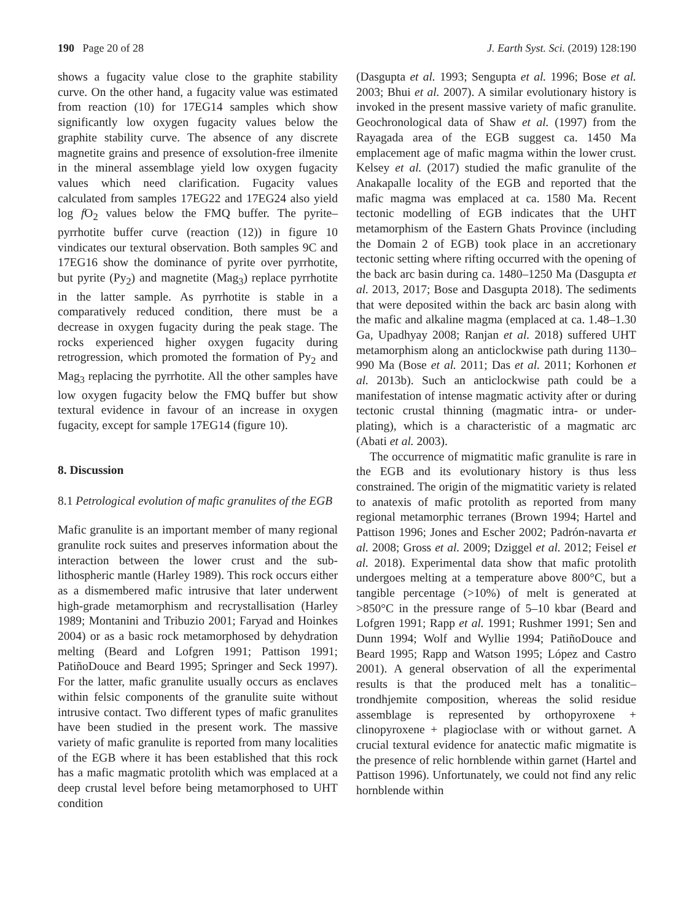190 Page 20 of 28 J. Earth Syst. Sci. (2019) 128:190
shows a fugacity value close to the graphite stability curve. On the other hand, a fugacity value was estimated from reaction (10) for 17EG14 samples which show significantly low oxygen fugacity values below the graphite stability curve. The absence of any discrete magnetite grains and presence of exsolution-free ilmenite in the mineral assemblage yield low oxygen fugacity values which need clarification. Fugacity values calculated from samples 17EG22 and 17EG24 also yield log f O<sub>2</sub> values below the FMQ buffer. The pyrite–pyrrhotite buffer curve (reaction (12)) in figure 10 vindicates our textural observation. Both samples 9C and 17EG16 show the dominance of pyrite over pyrrhotite, but pyrite (Py<sub>2</sub>) and magnetite (Mag<sub>3</sub>) replace pyrrhotite in the latter sample. As pyrrhotite is stable in a comparatively reduced condition, there must be a decrease in oxygen fugacity during the peak stage. The rocks experienced higher oxygen fugacity during retrogression, which promoted the formation of Py<sub>2</sub> and Mag<sub>3</sub> replacing the pyrrhotite. All the other samples have low oxygen fugacity below the FMQ buffer but show textural evidence in favour of an increase in oxygen fugacity, except for sample 17EG14 (figure 10).
8. Discussion
8.1 Petrological evolution of mafic granulites of the EGB
Mafic granulite is an important member of many regional granulite rock suites and preserves information about the interaction between the lower crust and the sub-lithospheric mantle (Harley 1989). This rock occurs either as a dismembered mafic intrusive that later underwent high-grade metamorphism and recrystallisation (Harley 1989; Montanini and Tribuzio 2001; Faryad and Hoinkes 2004) or as a basic rock metamorphosed by dehydration melting (Beard and Lofgren 1991; Pattison 1991; PatiñoDouce and Beard 1995; Springer and Seck 1997). For the latter, mafic granulite usually occurs as enclaves within felsic components of the granulite suite without intrusive contact. Two different types of mafic granulites have been studied in the present work. The massive variety of mafic granulite is reported from many localities of the EGB where it has been established that this rock has a mafic magmatic protolith which was emplaced at a deep crustal level before being metamorphosed to UHT condition
(Dasgupta et al. 1993; Sengupta et al. 1996; Bose et al. 2003; Bhui et al. 2007). A similar evolutionary history is invoked in the present massive variety of mafic granulite. Geochronological data of Shaw et al. (1997) from the Rayagada area of the EGB suggest ca. 1450 Ma emplacement age of mafic magma within the lower crust. Kelsey et al. (2017) studied the mafic granulite of the Anakapalle locality of the EGB and reported that the mafic magma was emplaced at ca. 1580 Ma. Recent tectonic modelling of EGB indicates that the UHT metamorphism of the Eastern Ghats Province (including the Domain 2 of EGB) took place in an accretionary tectonic setting where rifting occurred with the opening of the back arc basin during ca. 1480–1250 Ma (Dasgupta et al. 2013, 2017; Bose and Dasgupta 2018). The sediments that were deposited within the back arc basin along with the mafic and alkaline magma (emplaced at ca. 1.48–1.30 Ga, Upadhyay 2008; Ranjan et al. 2018) suffered UHT metamorphism along an anticlockwise path during 1130–990 Ma (Bose et al. 2011; Das et al. 2011; Korhonen et al. 2013b). Such an anticlockwise path could be a manifestation of intense magmatic activity after or during tectonic crustal thinning (magmatic intra- or under-plating), which is a characteristic of a magmatic arc (Abati et al. 2003).
The occurrence of migmatitic mafic granulite is rare in the EGB and its evolutionary history is thus less constrained. The origin of the migmatitic variety is related to anatexis of mafic protolith as reported from many regional metamorphic terranes (Brown 1994; Hartel and Pattison 1996; Jones and Escher 2002; Padrón-navarta et al. 2008; Gross et al. 2009; Dziggel et al. 2012; Feisel et al. 2018). Experimental data show that mafic protolith undergoes melting at a temperature above 800°C, but a tangible percentage (>10%) of melt is generated at >850°C in the pressure range of 5–10 kbar (Beard and Lofgren 1991; Rapp et al. 1991; Rushmer 1991; Sen and Dunn 1994; Wolf and Wyllie 1994; PatiñoDouce and Beard 1995; Rapp and Watson 1995; López and Castro 2001). A general observation of all the experimental results is that the produced melt has a tonalitic–trondhjemite composition, whereas the solid residue assemblage is represented by orthopyroxene + clinopyroxene + plagioclase with or without garnet. A crucial textural evidence for anatectic mafic migmatite is the presence of relic hornblende within garnet (Hartel and Pattison 1996). Unfortunately, we could not find any relic hornblende within